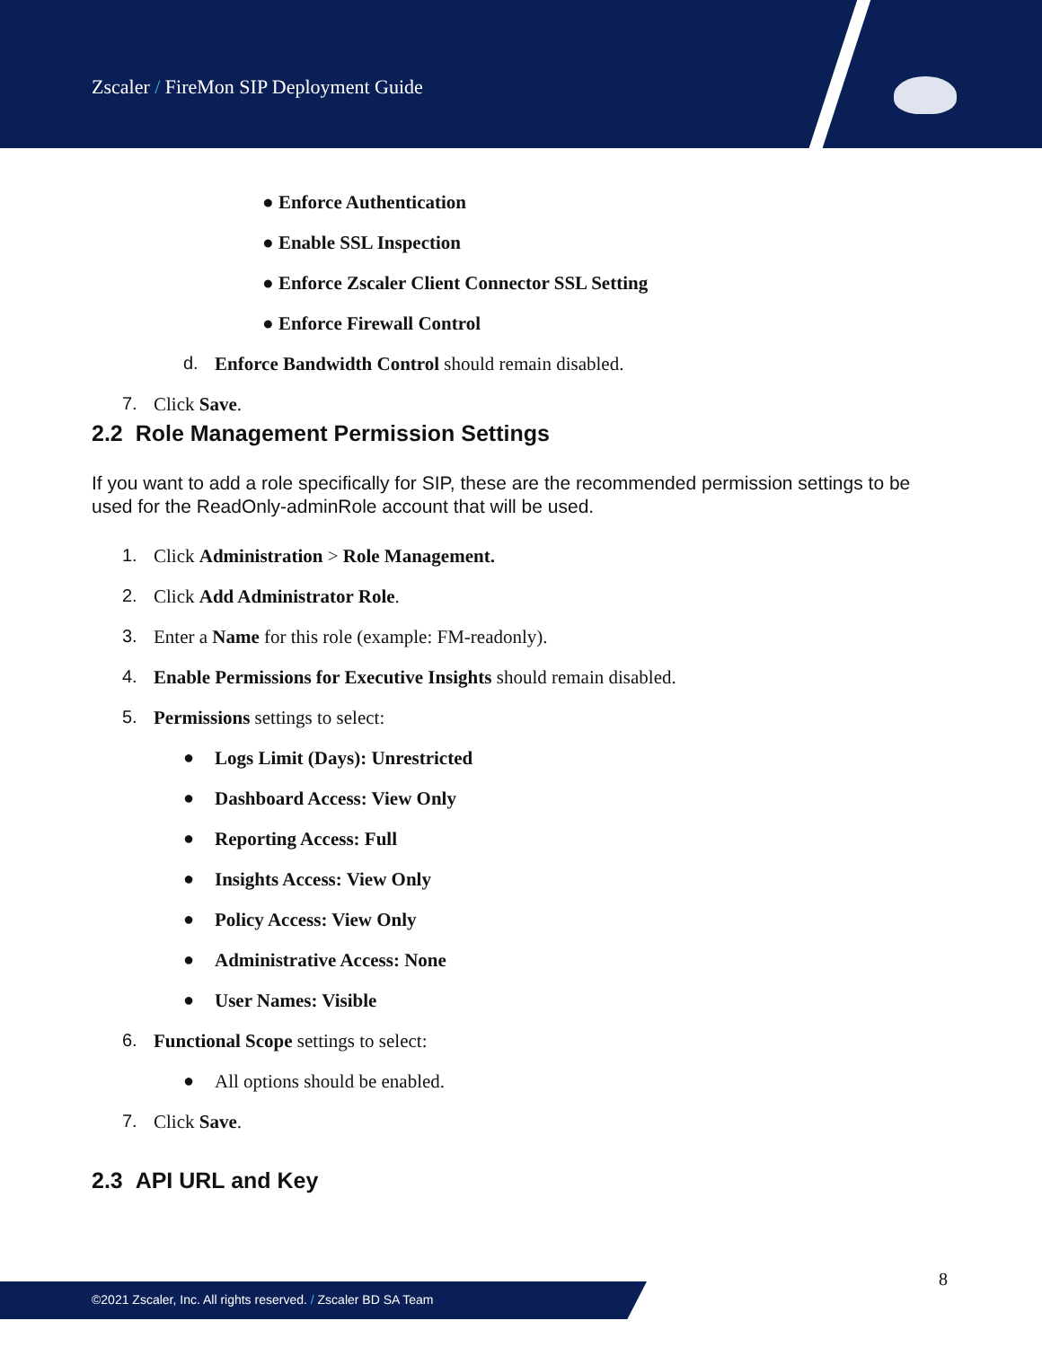Zscaler / FireMon SIP Deployment Guide
● Enforce Authentication
● Enable SSL Inspection
● Enforce Zscaler Client Connector SSL Setting
● Enforce Firewall Control
d. Enforce Bandwidth Control should remain disabled.
7. Click Save.
2.2 Role Management Permission Settings
If you want to add a role specifically for SIP, these are the recommended permission settings to be used for the ReadOnly-adminRole account that will be used.
1. Click Administration > Role Management.
2. Click Add Administrator Role.
3. Enter a Name for this role (example: FM-readonly).
4. Enable Permissions for Executive Insights should remain disabled.
5. Permissions settings to select:
● Logs Limit (Days): Unrestricted
● Dashboard Access: View Only
● Reporting Access: Full
● Insights Access: View Only
● Policy Access: View Only
● Administrative Access: None
● User Names: Visible
6. Functional Scope settings to select:
● All options should be enabled.
7. Click Save.
2.3 API URL and Key
8
©2021 Zscaler, Inc. All rights reserved. / Zscaler BD SA Team